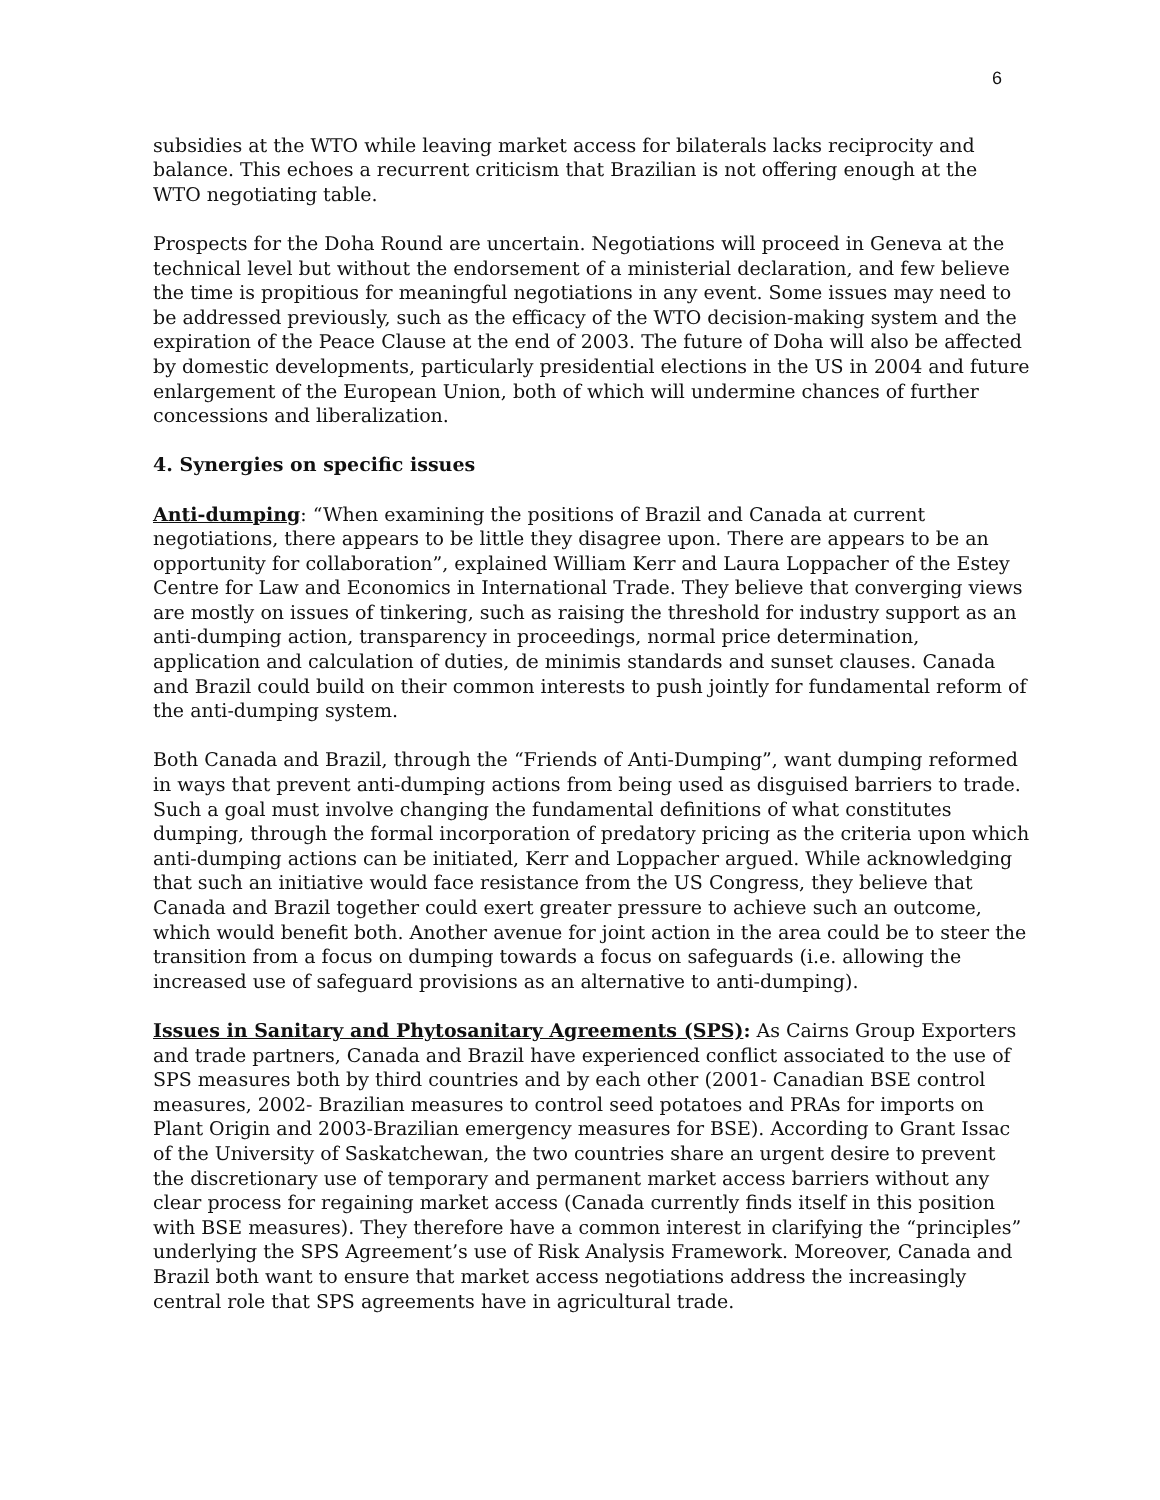6
subsidies at the WTO while leaving market access for bilaterals lacks reciprocity and balance. This echoes a recurrent criticism that Brazilian is not offering enough at the WTO negotiating table.
Prospects for the Doha Round are uncertain. Negotiations will proceed in Geneva at the technical level but without the endorsement of a ministerial declaration, and few believe the time is propitious for meaningful negotiations in any event. Some issues may need to be addressed previously, such as the efficacy of the WTO decision-making system and the expiration of the Peace Clause at the end of 2003. The future of Doha will also be affected by domestic developments, particularly presidential elections in the US in 2004 and future enlargement of the European Union, both of which will undermine chances of further concessions and liberalization.
4. Synergies on specific issues
Anti-dumping: “When examining the positions of Brazil and Canada at current negotiations, there appears to be little they disagree upon. There are appears to be an opportunity for collaboration”, explained William Kerr and Laura Loppacher of the Estey Centre for Law and Economics in International Trade. They believe that converging views are mostly on issues of tinkering, such as raising the threshold for industry support as an anti-dumping action, transparency in proceedings, normal price determination, application and calculation of duties, de minimis standards and sunset clauses. Canada and Brazil could build on their common interests to push jointly for fundamental reform of the anti-dumping system.
Both Canada and Brazil, through the “Friends of Anti-Dumping”, want dumping reformed in ways that prevent anti-dumping actions from being used as disguised barriers to trade. Such a goal must involve changing the fundamental definitions of what constitutes dumping, through the formal incorporation of predatory pricing as the criteria upon which anti-dumping actions can be initiated, Kerr and Loppacher argued. While acknowledging that such an initiative would face resistance from the US Congress, they believe that Canada and Brazil together could exert greater pressure to achieve such an outcome, which would benefit both. Another avenue for joint action in the area could be to steer the transition from a focus on dumping towards a focus on safeguards (i.e. allowing the increased use of safeguard provisions as an alternative to anti-dumping).
Issues in Sanitary and Phytosanitary Agreements (SPS): As Cairns Group Exporters and trade partners, Canada and Brazil have experienced conflict associated to the use of SPS measures both by third countries and by each other (2001- Canadian BSE control measures, 2002- Brazilian measures to control seed potatoes and PRAs for imports on Plant Origin and 2003-Brazilian emergency measures for BSE). According to Grant Issac of the University of Saskatchewan, the two countries share an urgent desire to prevent the discretionary use of temporary and permanent market access barriers without any clear process for regaining market access (Canada currently finds itself in this position with BSE measures). They therefore have a common interest in clarifying the “principles” underlying the SPS Agreement’s use of Risk Analysis Framework. Moreover, Canada and Brazil both want to ensure that market access negotiations address the increasingly central role that SPS agreements have in agricultural trade.